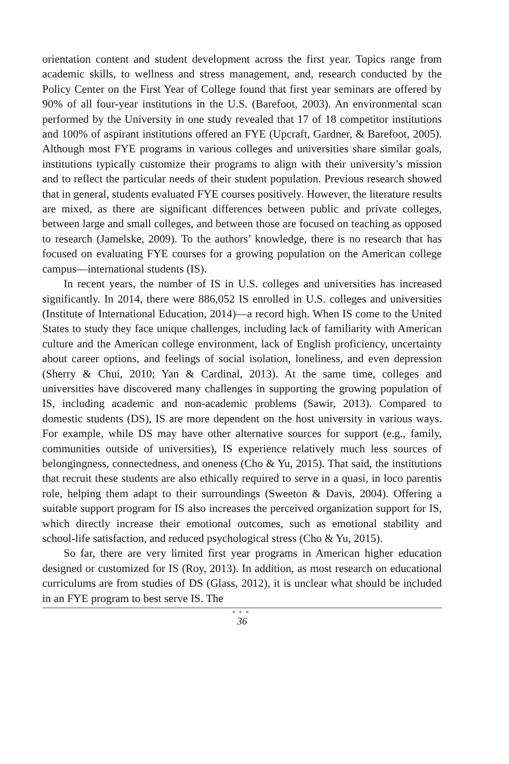orientation content and student development across the first year. Topics range from academic skills, to wellness and stress management, and, research conducted by the Policy Center on the First Year of College found that first year seminars are offered by 90% of all four-year institutions in the U.S. (Barefoot, 2003). An environmental scan performed by the University in one study revealed that 17 of 18 competitor institutions and 100% of aspirant institutions offered an FYE (Upcraft, Gardner, & Barefoot, 2005). Although most FYE programs in various colleges and universities share similar goals, institutions typically customize their programs to align with their university’s mission and to reflect the particular needs of their student population. Previous research showed that in general, students evaluated FYE courses positively. However, the literature results are mixed, as there are significant differences between public and private colleges, between large and small colleges, and between those are focused on teaching as opposed to research (Jamelske, 2009). To the authors’ knowledge, there is no research that has focused on evaluating FYE courses for a growing population on the American college campus—international students (IS).
In recent years, the number of IS in U.S. colleges and universities has increased significantly. In 2014, there were 886,052 IS enrolled in U.S. colleges and universities (Institute of International Education, 2014)—a record high. When IS come to the United States to study they face unique challenges, including lack of familiarity with American culture and the American college environment, lack of English proficiency, uncertainty about career options, and feelings of social isolation, loneliness, and even depression (Sherry & Chui, 2010; Yan & Cardinal, 2013). At the same time, colleges and universities have discovered many challenges in supporting the growing population of IS, including academic and non-academic problems (Sawir, 2013). Compared to domestic students (DS), IS are more dependent on the host university in various ways. For example, while DS may have other alternative sources for support (e.g., family, communities outside of universities), IS experience relatively much less sources of belongingness, connectedness, and oneness (Cho & Yu, 2015). That said, the institutions that recruit these students are also ethically required to serve in a quasi, in loco parentis role, helping them adapt to their surroundings (Sweeton & Davis, 2004). Offering a suitable support program for IS also increases the perceived organization support for IS, which directly increase their emotional outcomes, such as emotional stability and school-life satisfaction, and reduced psychological stress (Cho & Yu, 2015).
So far, there are very limited first year programs in American higher education designed or customized for IS (Roy, 2013). In addition, as most research on educational curriculums are from studies of DS (Glass, 2012), it is unclear what should be included in an FYE program to best serve IS. The
●●●
36